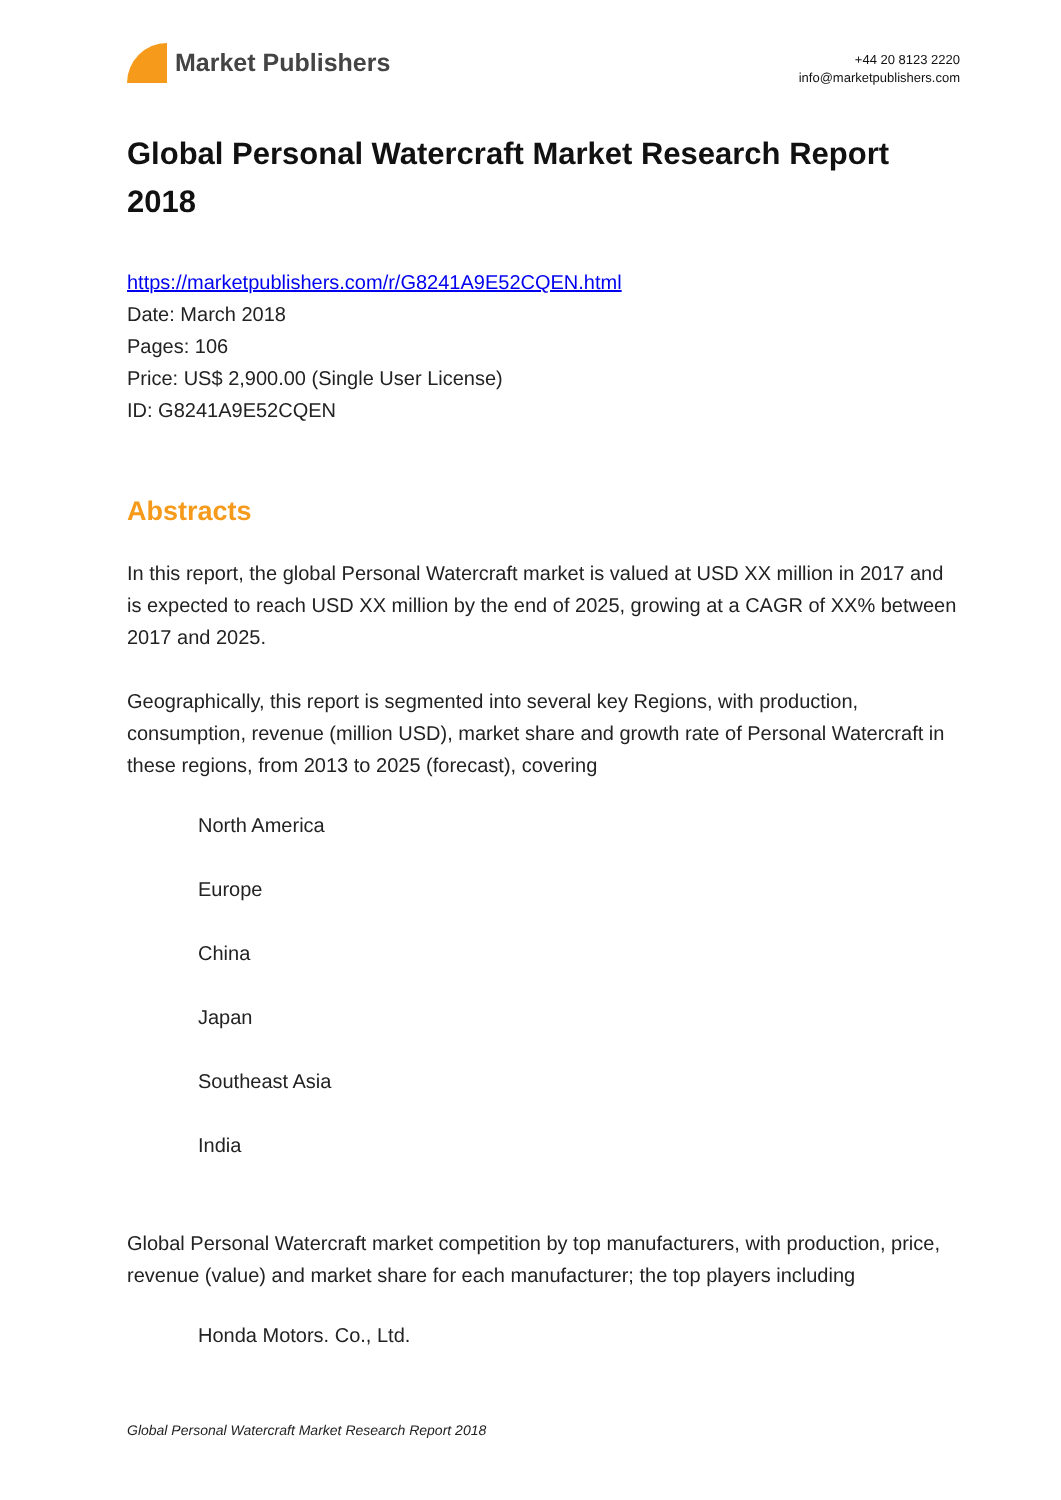Market Publishers
+44 20 8123 2220
info@marketpublishers.com
Global Personal Watercraft Market Research Report 2018
https://marketpublishers.com/r/G8241A9E52CQEN.html
Date: March 2018
Pages: 106
Price: US$ 2,900.00 (Single User License)
ID: G8241A9E52CQEN
Abstracts
In this report, the global Personal Watercraft market is valued at USD XX million in 2017 and is expected to reach USD XX million by the end of 2025, growing at a CAGR of XX% between 2017 and 2025.
Geographically, this report is segmented into several key Regions, with production, consumption, revenue (million USD), market share and growth rate of Personal Watercraft in these regions, from 2013 to 2025 (forecast), covering
North America
Europe
China
Japan
Southeast Asia
India
Global Personal Watercraft market competition by top manufacturers, with production, price, revenue (value) and market share for each manufacturer; the top players including
Honda Motors. Co., Ltd.
Global Personal Watercraft Market Research Report 2018